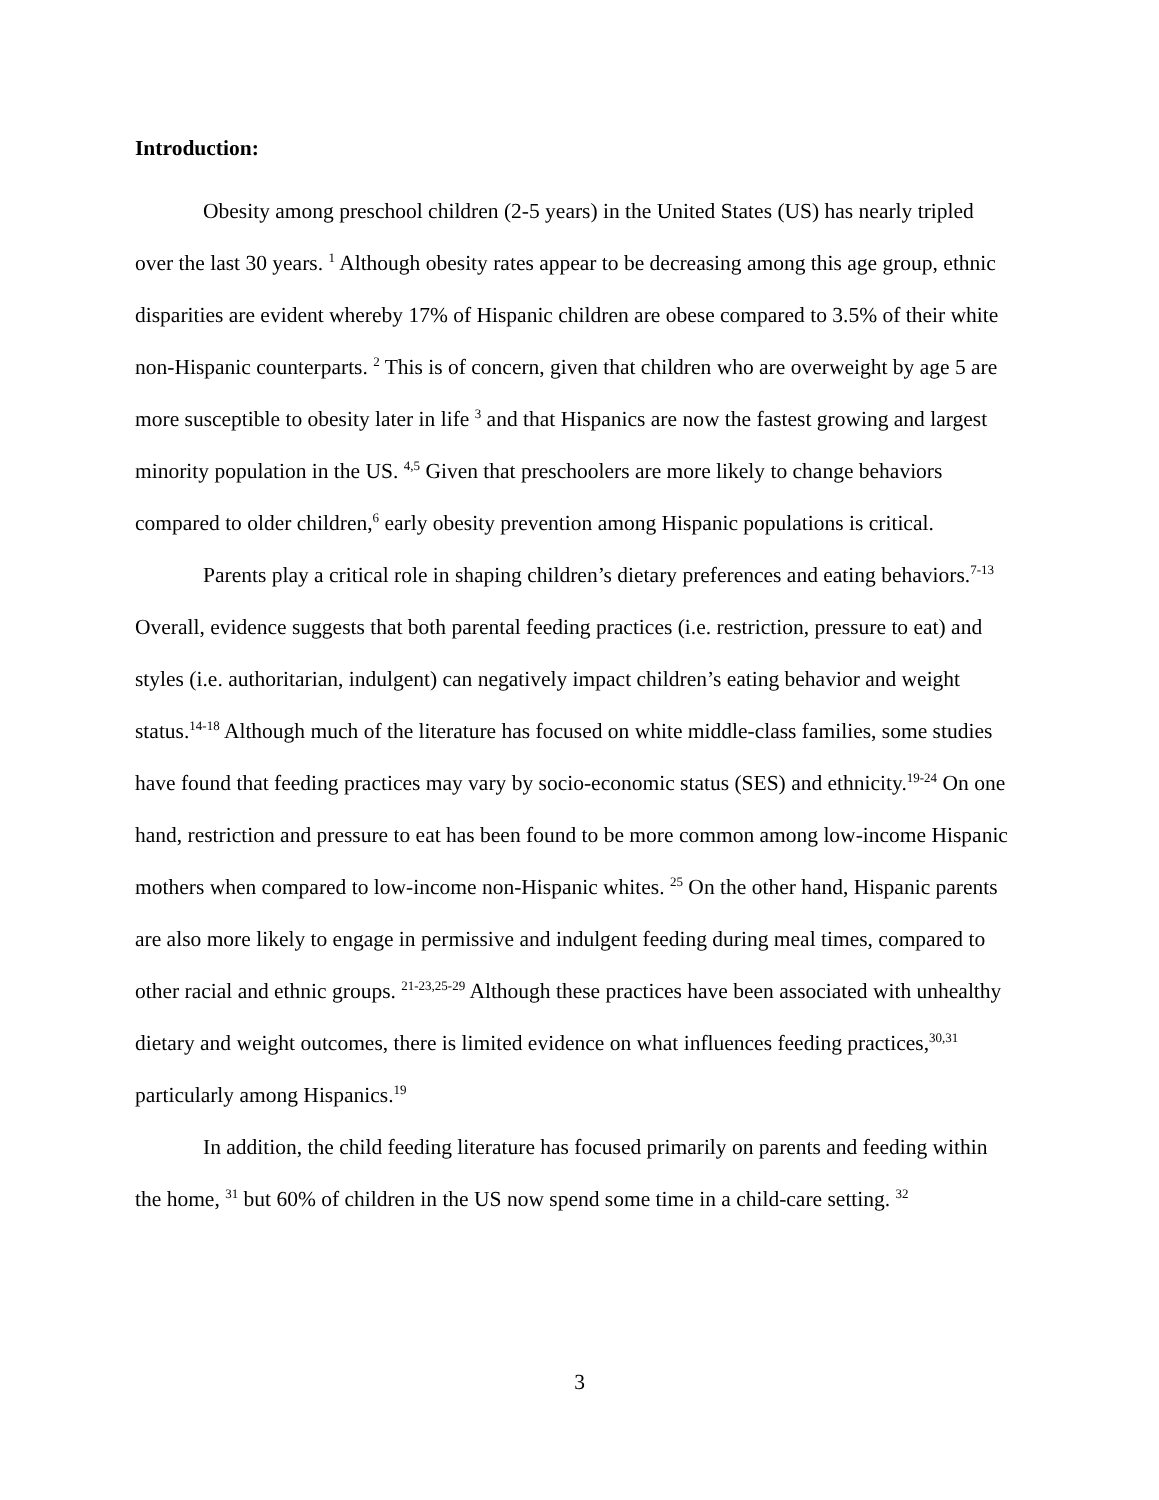Introduction:
Obesity among preschool children (2-5 years) in the United States (US) has nearly tripled over the last 30 years. <sup>1</sup> Although obesity rates appear to be decreasing among this age group, ethnic disparities are evident whereby 17% of Hispanic children are obese compared to 3.5% of their white non-Hispanic counterparts. <sup>2</sup> This is of concern, given that children who are overweight by age 5 are more susceptible to obesity later in life <sup>3</sup> and that Hispanics are now the fastest growing and largest minority population in the US. <sup>4,5</sup> Given that preschoolers are more likely to change behaviors compared to older children,<sup>6</sup> early obesity prevention among Hispanic populations is critical.
Parents play a critical role in shaping children’s dietary preferences and eating behaviors.<sup>7-13</sup> Overall, evidence suggests that both parental feeding practices (i.e. restriction, pressure to eat) and styles (i.e. authoritarian, indulgent) can negatively impact children’s eating behavior and weight status.<sup>14-18</sup> Although much of the literature has focused on white middle-class families, some studies have found that feeding practices may vary by socio-economic status (SES) and ethnicity.<sup>19-24</sup> On one hand, restriction and pressure to eat has been found to be more common among low-income Hispanic mothers when compared to low-income non-Hispanic whites. <sup>25</sup> On the other hand, Hispanic parents are also more likely to engage in permissive and indulgent feeding during meal times, compared to other racial and ethnic groups. <sup>21-23,25-29</sup> Although these practices have been associated with unhealthy dietary and weight outcomes, there is limited evidence on what influences feeding practices,<sup>30,31</sup> particularly among Hispanics.<sup>19</sup>
In addition, the child feeding literature has focused primarily on parents and feeding within the home, <sup>31</sup> but 60% of children in the US now spend some time in a child-care setting. <sup>32</sup>
3